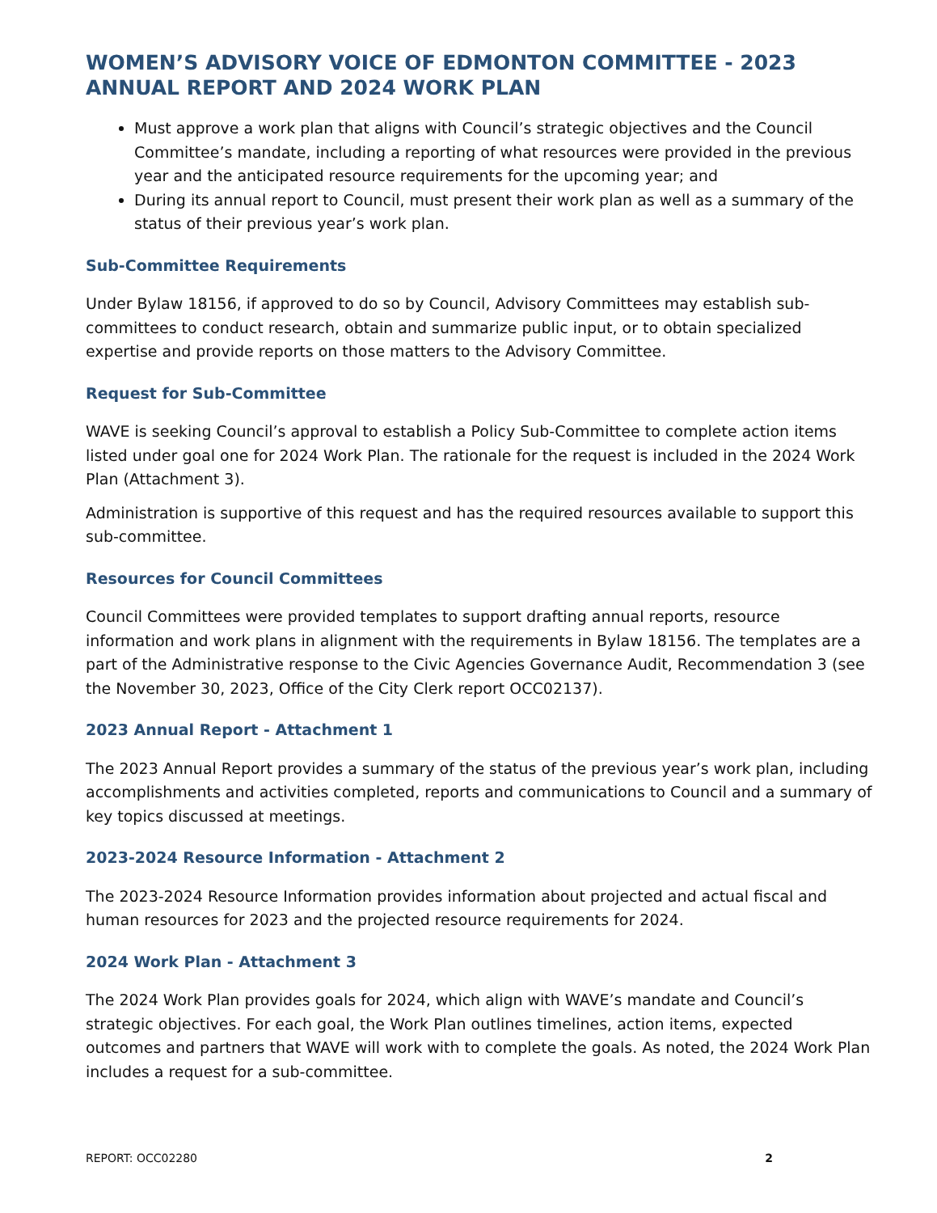WOMEN’S ADVISORY VOICE OF EDMONTON COMMITTEE - 2023 ANNUAL REPORT AND 2024 WORK PLAN
Must approve a work plan that aligns with Council’s strategic objectives and the Council Committee’s mandate, including a reporting of what resources were provided in the previous year and the anticipated resource requirements for the upcoming year; and
During its annual report to Council, must present their work plan as well as a summary of the status of their previous year’s work plan.
Sub-Committee Requirements
Under Bylaw 18156, if approved to do so by Council, Advisory Committees may establish sub-committees to conduct research, obtain and summarize public input, or to obtain specialized expertise and provide reports on those matters to the Advisory Committee.
Request for Sub-Committee
WAVE is seeking Council’s approval to establish a Policy Sub-Committee to complete action items listed under goal one for 2024 Work Plan. The rationale for the request is included in the 2024 Work Plan (Attachment 3).
Administration is supportive of this request and has the required resources available to support this sub-committee.
Resources for Council Committees
Council Committees were provided templates to support drafting annual reports, resource information and work plans in alignment with the requirements in Bylaw 18156. The templates are a part of the Administrative response to the Civic Agencies Governance Audit, Recommendation 3 (see the November 30, 2023, Office of the City Clerk report OCC02137).
2023 Annual Report - Attachment 1
The 2023 Annual Report provides a summary of the status of the previous year’s work plan, including accomplishments and activities completed, reports and communications to Council and a summary of key topics discussed at meetings.
2023-2024 Resource Information - Attachment 2
The 2023-2024 Resource Information provides information about projected and actual fiscal and human resources for 2023 and the projected resource requirements for 2024.
2024 Work Plan - Attachment 3
The 2024 Work Plan provides goals for 2024, which align with WAVE’s mandate and Council’s strategic objectives. For each goal, the Work Plan outlines timelines, action items, expected outcomes and partners that WAVE will work with to complete the goals. As noted, the 2024 Work Plan includes a request for a sub-committee.
REPORT: OCC02280 2